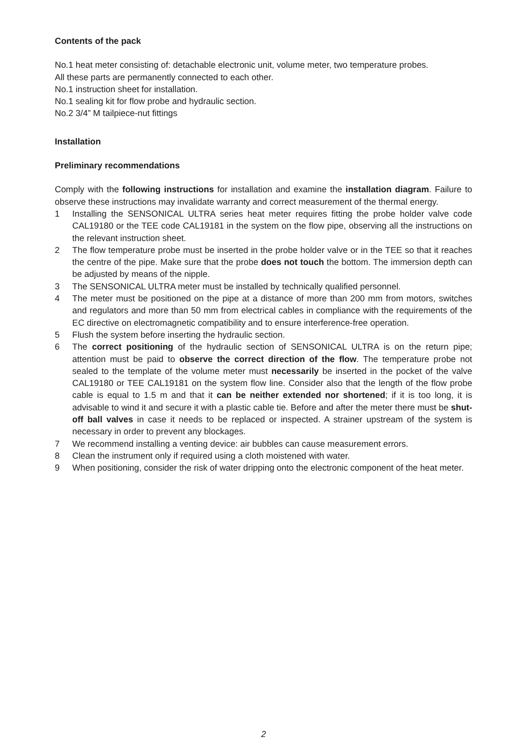Contents of the pack
No.1 heat meter consisting of: detachable electronic unit, volume meter, two temperature probes.
All these parts are permanently connected to each other.
No.1 instruction sheet for installation.
No.1 sealing kit for flow probe and hydraulic section.
No.2 3/4” M tailpiece-nut fittings
Installation
Preliminary recommendations
Comply with the following instructions for installation and examine the installation diagram. Failure to observe these instructions may invalidate warranty and correct measurement of the thermal energy.
1 Installing the SENSONICAL ULTRA series heat meter requires fitting the probe holder valve code CAL19180 or the TEE code CAL19181 in the system on the flow pipe, observing all the instructions on the relevant instruction sheet.
2 The flow temperature probe must be inserted in the probe holder valve or in the TEE so that it reaches the centre of the pipe. Make sure that the probe does not touch the bottom. The immersion depth can be adjusted by means of the nipple.
3 The SENSONICAL ULTRA meter must be installed by technically qualified personnel.
4 The meter must be positioned on the pipe at a distance of more than 200 mm from motors, switches and regulators and more than 50 mm from electrical cables in compliance with the requirements of the EC directive on electromagnetic compatibility and to ensure interference-free operation.
5 Flush the system before inserting the hydraulic section.
6 The correct positioning of the hydraulic section of SENSONICAL ULTRA is on the return pipe; attention must be paid to observe the correct direction of the flow. The temperature probe not sealed to the template of the volume meter must necessarily be inserted in the pocket of the valve CAL19180 or TEE CAL19181 on the system flow line. Consider also that the length of the flow probe cable is equal to 1.5 m and that it can be neither extended nor shortened; if it is too long, it is advisable to wind it and secure it with a plastic cable tie. Before and after the meter there must be shut-off ball valves in case it needs to be replaced or inspected. A strainer upstream of the system is necessary in order to prevent any blockages.
7 We recommend installing a venting device: air bubbles can cause measurement errors.
8 Clean the instrument only if required using a cloth moistened with water.
9 When positioning, consider the risk of water dripping onto the electronic component of the heat meter.
2